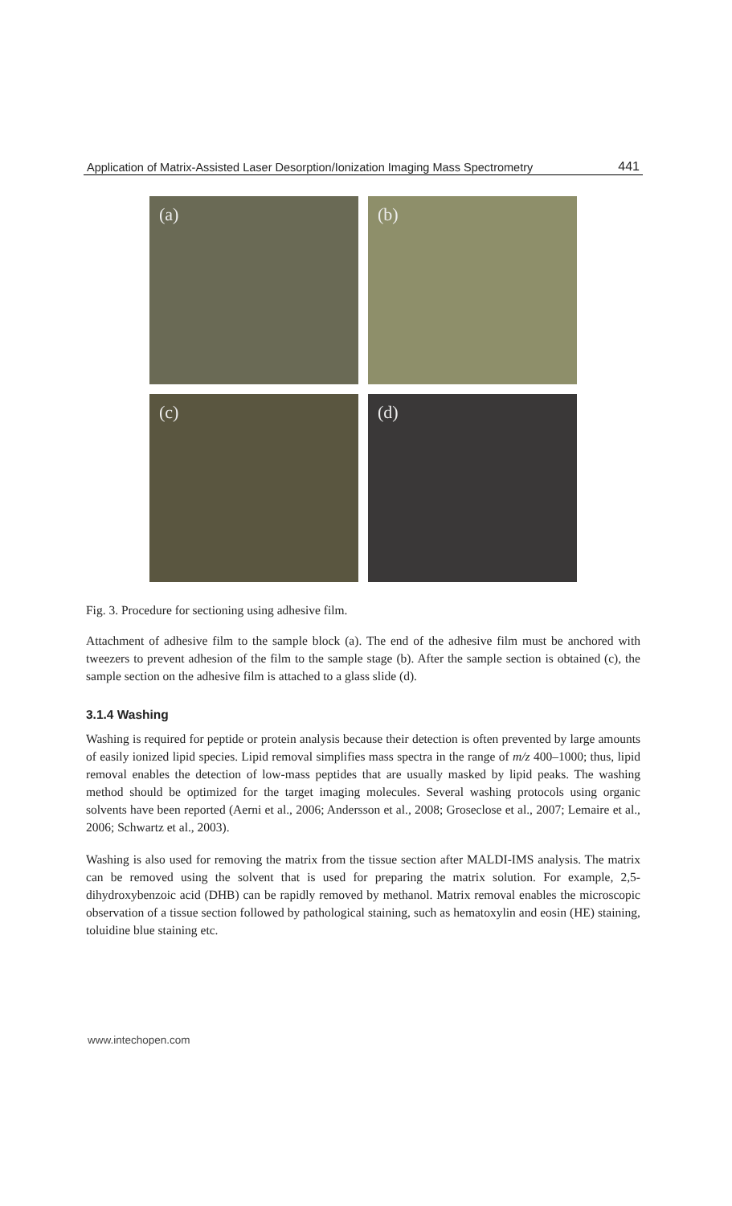Application of Matrix-Assisted Laser Desorption/Ionization Imaging Mass Spectrometry 441
(a)
(b)
(c)
(d)
Fig. 3. Procedure for sectioning using adhesive film.
Attachment of adhesive film to the sample block (a). The end of the adhesive film must be anchored with tweezers to prevent adhesion of the film to the sample stage (b). After the sample section is obtained (c), the sample section on the adhesive film is attached to a glass slide (d).
3.1.4 Washing
Washing is required for peptide or protein analysis because their detection is often prevented by large amounts of easily ionized lipid species. Lipid removal simplifies mass spectra in the range of m/z 400–1000; thus, lipid removal enables the detection of low-mass peptides that are usually masked by lipid peaks. The washing method should be optimized for the target imaging molecules. Several washing protocols using organic solvents have been reported (Aerni et al., 2006; Andersson et al., 2008; Groseclose et al., 2007; Lemaire et al., 2006; Schwartz et al., 2003).
Washing is also used for removing the matrix from the tissue section after MALDI-IMS analysis. The matrix can be removed using the solvent that is used for preparing the matrix solution. For example, 2,5-dihydroxybenzoic acid (DHB) can be rapidly removed by methanol. Matrix removal enables the microscopic observation of a tissue section followed by pathological staining, such as hematoxylin and eosin (HE) staining, toluidine blue staining etc.
www.intechopen.com